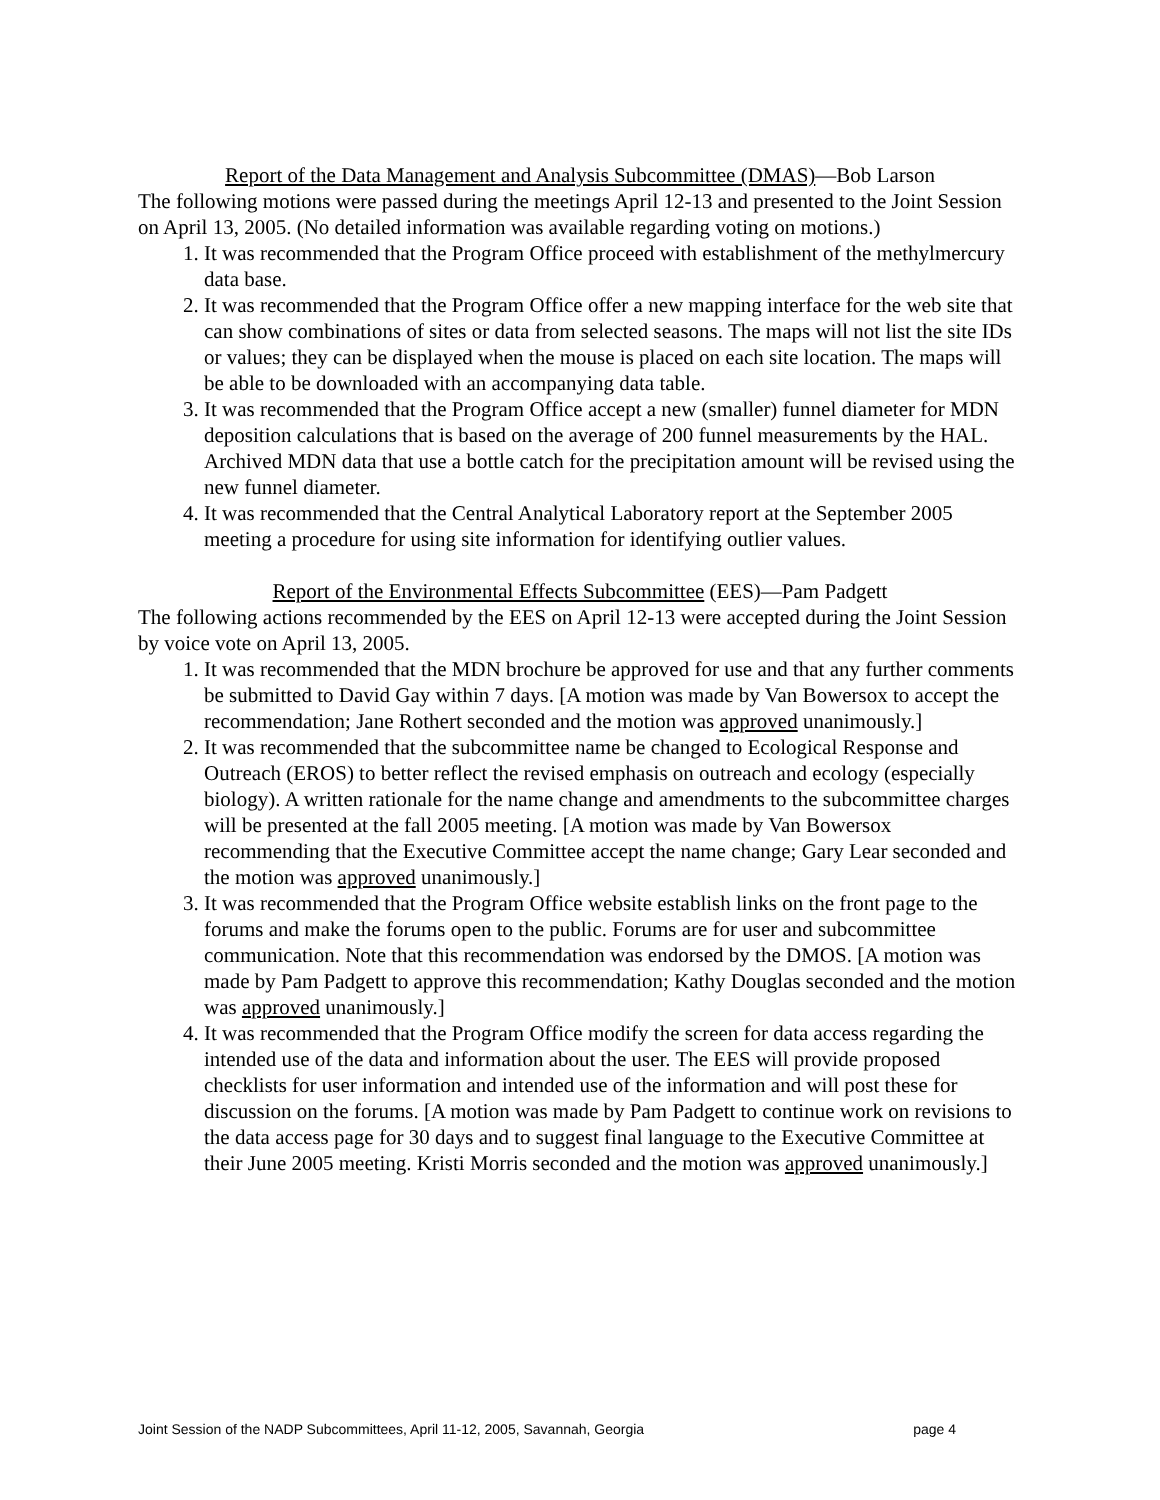Report of the Data Management and Analysis Subcommittee (DMAS)—Bob Larson
The following motions were passed during the meetings April 12-13 and presented to the Joint Session on April 13, 2005. (No detailed information was available regarding voting on motions.)
1. It was recommended that the Program Office proceed with establishment of the methylmercury data base.
2. It was recommended that the Program Office offer a new mapping interface for the web site that can show combinations of sites or data from selected seasons. The maps will not list the site IDs or values; they can be displayed when the mouse is placed on each site location. The maps will be able to be downloaded with an accompanying data table.
3. It was recommended that the Program Office accept a new (smaller) funnel diameter for MDN deposition calculations that is based on the average of 200 funnel measurements by the HAL. Archived MDN data that use a bottle catch for the precipitation amount will be revised using the new funnel diameter.
4. It was recommended that the Central Analytical Laboratory report at the September 2005 meeting a procedure for using site information for identifying outlier values.
Report of the Environmental Effects Subcommittee (EES)—Pam Padgett
The following actions recommended by the EES on April 12-13 were accepted during the Joint Session by voice vote on April 13, 2005.
1. It was recommended that the MDN brochure be approved for use and that any further comments be submitted to David Gay within 7 days. [A motion was made by Van Bowersox to accept the recommendation; Jane Rothert seconded and the motion was approved unanimously.]
2. It was recommended that the subcommittee name be changed to Ecological Response and Outreach (EROS) to better reflect the revised emphasis on outreach and ecology (especially biology). A written rationale for the name change and amendments to the subcommittee charges will be presented at the fall 2005 meeting. [A motion was made by Van Bowersox recommending that the Executive Committee accept the name change; Gary Lear seconded and the motion was approved unanimously.]
3. It was recommended that the Program Office website establish links on the front page to the forums and make the forums open to the public. Forums are for user and subcommittee communication. Note that this recommendation was endorsed by the DMOS. [A motion was made by Pam Padgett to approve this recommendation; Kathy Douglas seconded and the motion was approved unanimously.]
4. It was recommended that the Program Office modify the screen for data access regarding the intended use of the data and information about the user. The EES will provide proposed checklists for user information and intended use of the information and will post these for discussion on the forums. [A motion was made by Pam Padgett to continue work on revisions to the data access page for 30 days and to suggest final language to the Executive Committee at their June 2005 meeting. Kristi Morris seconded and the motion was approved unanimously.]
Joint Session of the NADP Subcommittees, April 11-12, 2005, Savannah, Georgia page 4